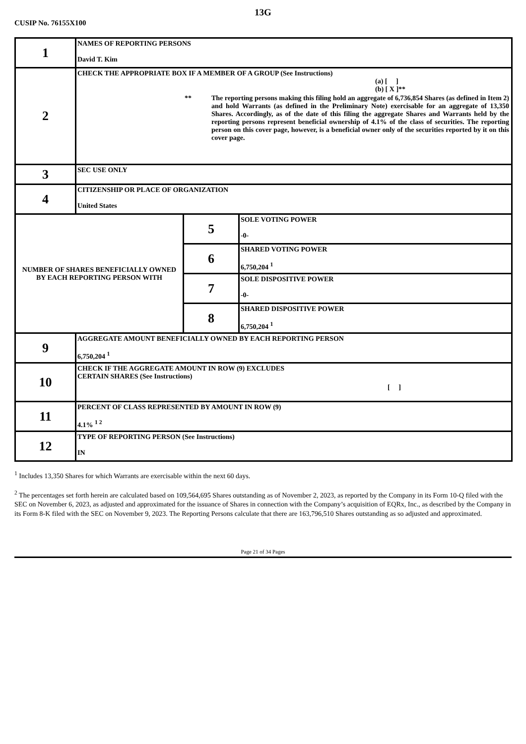13G
CUSIP No. 76155X100
| 1 | NAMES OF REPORTING PERSONS David T. Kim | | |
| 2 | CHECK THE APPROPRIATE BOX IF A MEMBER OF A GROUP (See Instructions) (a) [ ] (b) [ X ]** ** The reporting persons making this filing hold an aggregate of 6,736,854 Shares (as defined in Item 2) and hold Warrants (as defined in the Preliminary Note) exercisable for an aggregate of 13,350 Shares. Accordingly, as of the date of this filing the aggregate Shares and Warrants held by the reporting persons represent beneficial ownership of 4.1% of the class of securities. The reporting person on this cover page, however, is a beneficial owner only of the securities reported by it on this cover page. | | |
| 3 | SEC USE ONLY | | |
| 4 | CITIZENSHIP OR PLACE OF ORGANIZATION United States | | |
| NUMBER OF SHARES BENEFICIALLY OWNED BY EACH REPORTING PERSON WITH | | 5 | SOLE VOTING POWER -0- |
| | | 6 | SHARED VOTING POWER 6,750,204 <sup>1</sup> |
| | | 7 | SOLE DISPOSITIVE POWER -0- |
| | | 8 | SHARED DISPOSITIVE POWER 6,750,204 <sup>1</sup> |
| 9 | AGGREGATE AMOUNT BENEFICIALLY OWNED BY EACH REPORTING PERSON 6,750,204 <sup>1</sup> | | |
| 10 | CHECK IF THE AGGREGATE AMOUNT IN ROW (9) EXCLUDES CERTAIN SHARES (See Instructions) [ ] | | |
| 11 | PERCENT OF CLASS REPRESENTED BY AMOUNT IN ROW (9) 4.1% <sup>1 2</sup> | | |
| 12 | TYPE OF REPORTING PERSON (See Instructions) IN | | |
<sup>1</sup> Includes 13,350 Shares for which Warrants are exercisable within the next 60 days.
<sup>2</sup> The percentages set forth herein are calculated based on 109,564,695 Shares outstanding as of November 2, 2023, as reported by the Company in its Form 10-Q filed with the SEC on November 6, 2023, as adjusted and approximated for the issuance of Shares in connection with the Company’s acquisition of EQRx, Inc., as described by the Company in its Form 8-K filed with the SEC on November 9, 2023. The Reporting Persons calculate that there are 163,796,510 Shares outstanding as so adjusted and approximated.
Page 21 of 34 Pages